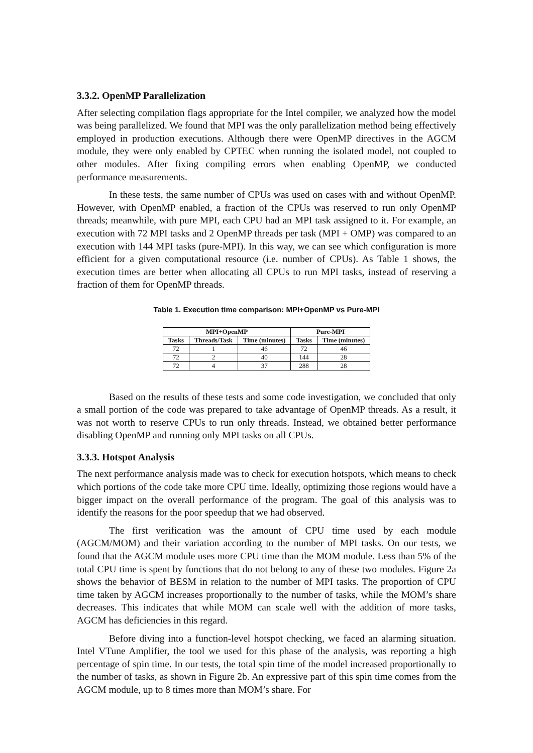3.3.2. OpenMP Parallelization
After selecting compilation flags appropriate for the Intel compiler, we analyzed how the model was being parallelized. We found that MPI was the only parallelization method being effectively employed in production executions. Although there were OpenMP directives in the AGCM module, they were only enabled by CPTEC when running the isolated model, not coupled to other modules. After fixing compiling errors when enabling OpenMP, we conducted performance measurements.
In these tests, the same number of CPUs was used on cases with and without OpenMP. However, with OpenMP enabled, a fraction of the CPUs was reserved to run only OpenMP threads; meanwhile, with pure MPI, each CPU had an MPI task assigned to it. For example, an execution with 72 MPI tasks and 2 OpenMP threads per task (MPI + OMP) was compared to an execution with 144 MPI tasks (pure-MPI). In this way, we can see which configuration is more efficient for a given computational resource (i.e. number of CPUs). As Table 1 shows, the execution times are better when allocating all CPUs to run MPI tasks, instead of reserving a fraction of them for OpenMP threads.
Table 1. Execution time comparison: MPI+OpenMP vs Pure-MPI
| MPI+OpenMP | | | Pure-MPI | |
| --- | --- | --- | --- | --- |
| Tasks | Threads/Task | Time (minutes) | Tasks | Time (minutes) |
| 72 | 1 | 46 | 72 | 46 |
| 72 | 2 | 40 | 144 | 28 |
| 72 | 4 | 37 | 288 | 28 |
Based on the results of these tests and some code investigation, we concluded that only a small portion of the code was prepared to take advantage of OpenMP threads. As a result, it was not worth to reserve CPUs to run only threads. Instead, we obtained better performance disabling OpenMP and running only MPI tasks on all CPUs.
3.3.3. Hotspot Analysis
The next performance analysis made was to check for execution hotspots, which means to check which portions of the code take more CPU time. Ideally, optimizing those regions would have a bigger impact on the overall performance of the program. The goal of this analysis was to identify the reasons for the poor speedup that we had observed.
The first verification was the amount of CPU time used by each module (AGCM/MOM) and their variation according to the number of MPI tasks. On our tests, we found that the AGCM module uses more CPU time than the MOM module. Less than 5% of the total CPU time is spent by functions that do not belong to any of these two modules. Figure 2a shows the behavior of BESM in relation to the number of MPI tasks. The proportion of CPU time taken by AGCM increases proportionally to the number of tasks, while the MOM’s share decreases. This indicates that while MOM can scale well with the addition of more tasks, AGCM has deficiencies in this regard.
Before diving into a function-level hotspot checking, we faced an alarming situation. Intel VTune Amplifier, the tool we used for this phase of the analysis, was reporting a high percentage of spin time. In our tests, the total spin time of the model increased proportionally to the number of tasks, as shown in Figure 2b. An expressive part of this spin time comes from the AGCM module, up to 8 times more than MOM’s share. For